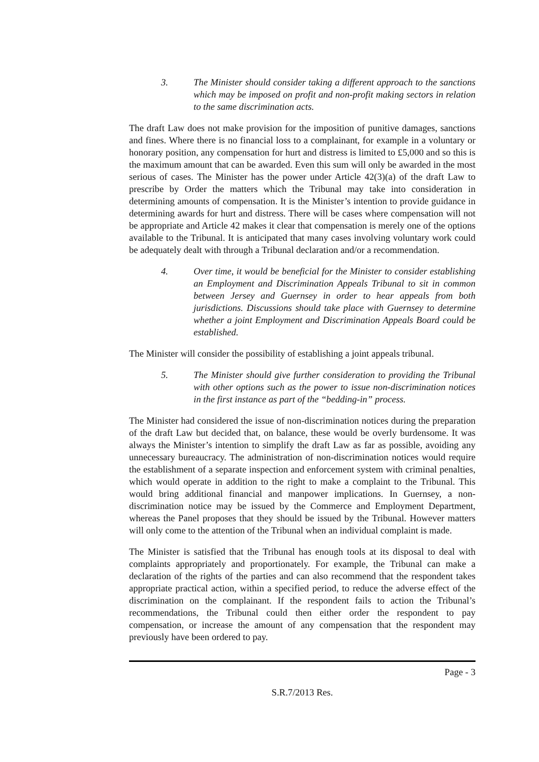3. The Minister should consider taking a different approach to the sanctions which may be imposed on profit and non-profit making sectors in relation to the same discrimination acts.
The draft Law does not make provision for the imposition of punitive damages, sanctions and fines. Where there is no financial loss to a complainant, for example in a voluntary or honorary position, any compensation for hurt and distress is limited to £5,000 and so this is the maximum amount that can be awarded. Even this sum will only be awarded in the most serious of cases. The Minister has the power under Article 42(3)(a) of the draft Law to prescribe by Order the matters which the Tribunal may take into consideration in determining amounts of compensation. It is the Minister’s intention to provide guidance in determining awards for hurt and distress. There will be cases where compensation will not be appropriate and Article 42 makes it clear that compensation is merely one of the options available to the Tribunal. It is anticipated that many cases involving voluntary work could be adequately dealt with through a Tribunal declaration and/or a recommendation.
4. Over time, it would be beneficial for the Minister to consider establishing an Employment and Discrimination Appeals Tribunal to sit in common between Jersey and Guernsey in order to hear appeals from both jurisdictions. Discussions should take place with Guernsey to determine whether a joint Employment and Discrimination Appeals Board could be established.
The Minister will consider the possibility of establishing a joint appeals tribunal.
5. The Minister should give further consideration to providing the Tribunal with other options such as the power to issue non-discrimination notices in the first instance as part of the “bedding-in” process.
The Minister had considered the issue of non-discrimination notices during the preparation of the draft Law but decided that, on balance, these would be overly burdensome. It was always the Minister’s intention to simplify the draft Law as far as possible, avoiding any unnecessary bureaucracy. The administration of non-discrimination notices would require the establishment of a separate inspection and enforcement system with criminal penalties, which would operate in addition to the right to make a complaint to the Tribunal. This would bring additional financial and manpower implications. In Guernsey, a non-discrimination notice may be issued by the Commerce and Employment Department, whereas the Panel proposes that they should be issued by the Tribunal. However matters will only come to the attention of the Tribunal when an individual complaint is made.
The Minister is satisfied that the Tribunal has enough tools at its disposal to deal with complaints appropriately and proportionately. For example, the Tribunal can make a declaration of the rights of the parties and can also recommend that the respondent takes appropriate practical action, within a specified period, to reduce the adverse effect of the discrimination on the complainant. If the respondent fails to action the Tribunal’s recommendations, the Tribunal could then either order the respondent to pay compensation, or increase the amount of any compensation that the respondent may previously have been ordered to pay.
Page - 3
S.R.7/2013 Res.